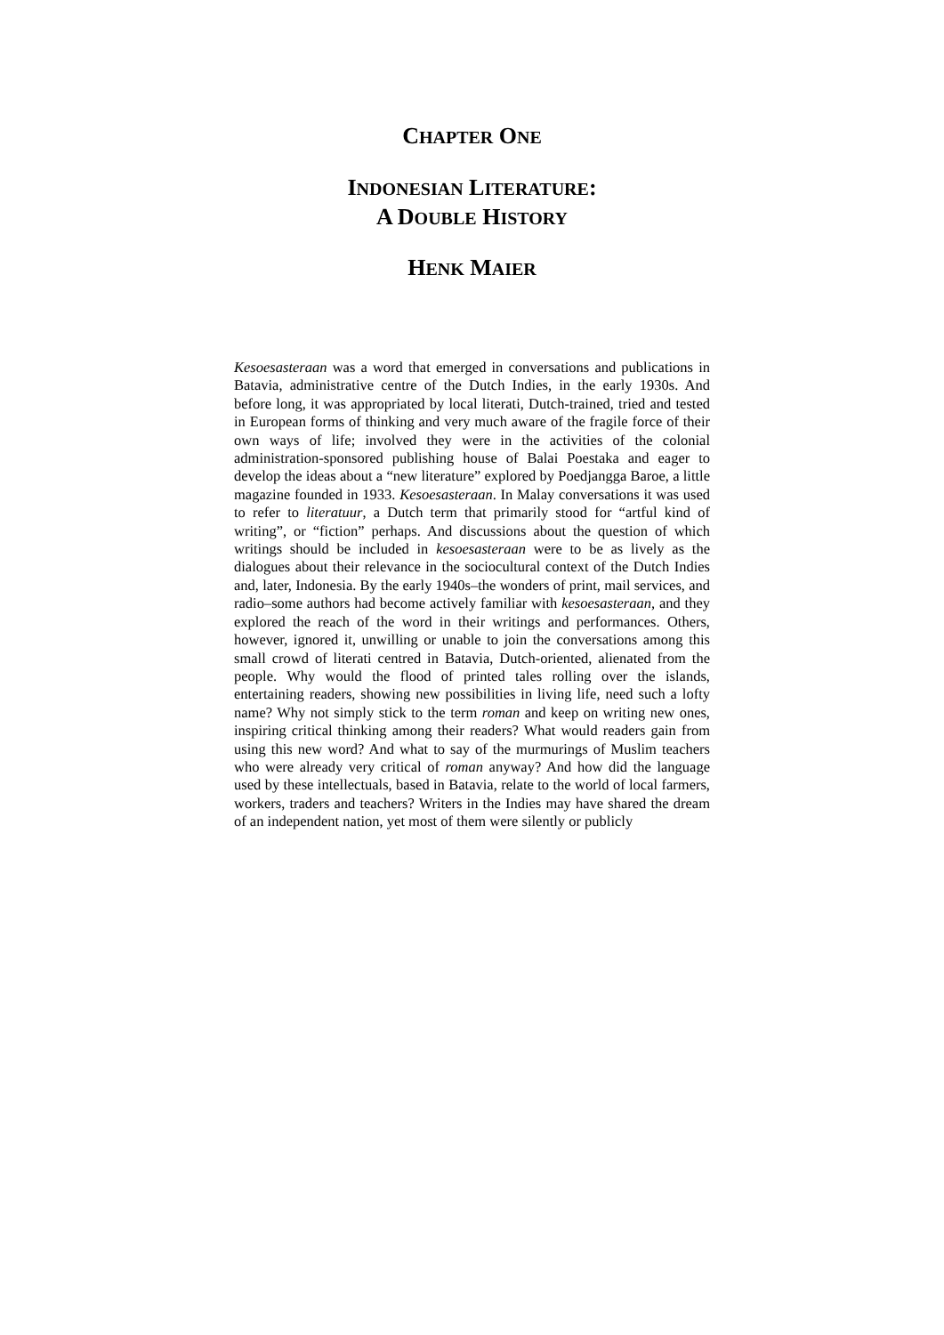CHAPTER ONE
INDONESIAN LITERATURE:
A DOUBLE HISTORY
HENK MAIER
Kesoesasteraan was a word that emerged in conversations and publications in Batavia, administrative centre of the Dutch Indies, in the early 1930s. And before long, it was appropriated by local literati, Dutch-trained, tried and tested in European forms of thinking and very much aware of the fragile force of their own ways of life; involved they were in the activities of the colonial administration-sponsored publishing house of Balai Poestaka and eager to develop the ideas about a “new literature” explored by Poedjangga Baroe, a little magazine founded in 1933. Kesoesasteraan. In Malay conversations it was used to refer to literatuur, a Dutch term that primarily stood for “artful kind of writing”, or “fiction” perhaps. And discussions about the question of which writings should be included in kesoesasteraan were to be as lively as the dialogues about their relevance in the sociocultural context of the Dutch Indies and, later, Indonesia. By the early 1940s–the wonders of print, mail services, and radio–some authors had become actively familiar with kesoesasteraan, and they explored the reach of the word in their writings and performances. Others, however, ignored it, unwilling or unable to join the conversations among this small crowd of literati centred in Batavia, Dutch-oriented, alienated from the people. Why would the flood of printed tales rolling over the islands, entertaining readers, showing new possibilities in living life, need such a lofty name? Why not simply stick to the term roman and keep on writing new ones, inspiring critical thinking among their readers? What would readers gain from using this new word? And what to say of the murmurings of Muslim teachers who were already very critical of roman anyway? And how did the language used by these intellectuals, based in Batavia, relate to the world of local farmers, workers, traders and teachers? Writers in the Indies may have shared the dream of an independent nation, yet most of them were silently or publicly